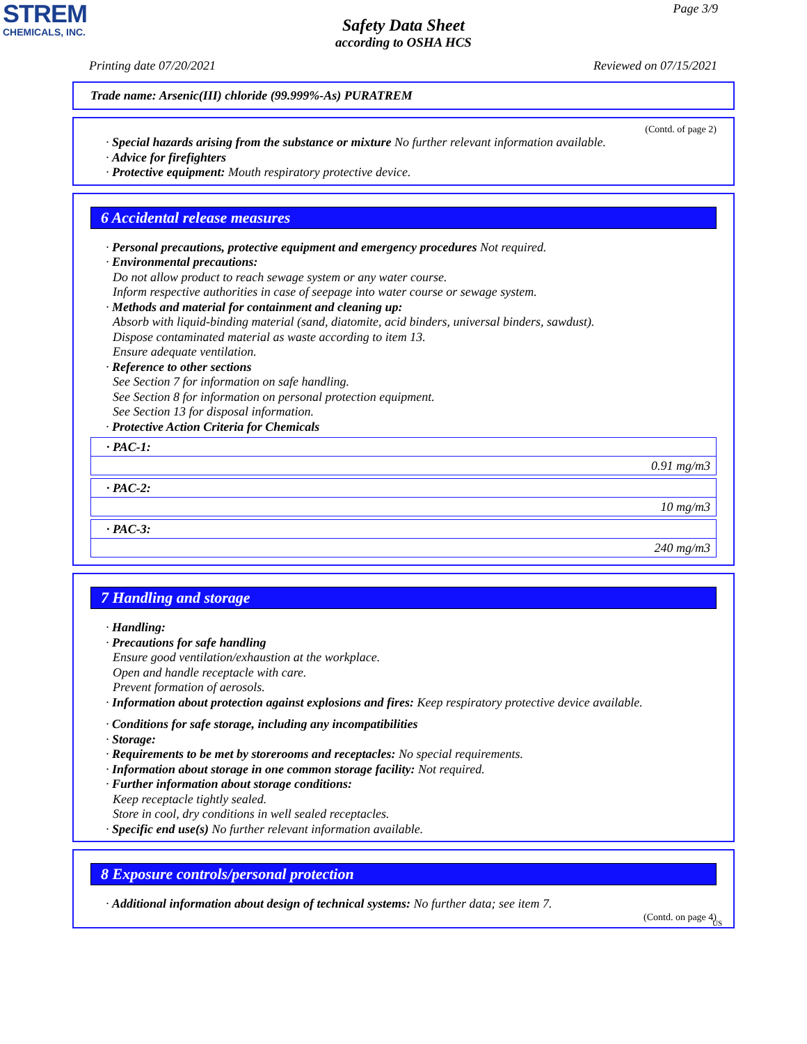STREM
CHEMICALS, INC.
Page 3/9
Safety Data Sheet
according to OSHA HCS
Printing date 07/20/2021 Reviewed on 07/15/2021
Trade name: Arsenic(III) chloride (99.999%-As) PURATREM
(Contd. of page 2)
· Special hazards arising from the substance or mixture No further relevant information available.
· Advice for firefighters
· Protective equipment: Mouth respiratory protective device.
6 Accidental release measures
· Personal precautions, protective equipment and emergency procedures Not required.
· Environmental precautions:
Do not allow product to reach sewage system or any water course.
Inform respective authorities in case of seepage into water course or sewage system.
· Methods and material for containment and cleaning up:
Absorb with liquid-binding material (sand, diatomite, acid binders, universal binders, sawdust).
Dispose contaminated material as waste according to item 13.
Ensure adequate ventilation.
· Reference to other sections
See Section 7 for information on safe handling.
See Section 8 for information on personal protection equipment.
See Section 13 for disposal information.
· Protective Action Criteria for Chemicals
| · PAC-1: |
| 0.91 mg/m3 |
| · PAC-2: |
| 10 mg/m3 |
| · PAC-3: |
| 240 mg/m3 |
7 Handling and storage
· Handling:
· Precautions for safe handling
Ensure good ventilation/exhaustion at the workplace.
Open and handle receptacle with care.
Prevent formation of aerosols.
· Information about protection against explosions and fires: Keep respiratory protective device available.
· Conditions for safe storage, including any incompatibilities
· Storage:
· Requirements to be met by storerooms and receptacles: No special requirements.
· Information about storage in one common storage facility: Not required.
· Further information about storage conditions:
Keep receptacle tightly sealed.
Store in cool, dry conditions in well sealed receptacles.
· Specific end use(s) No further relevant information available.
8 Exposure controls/personal protection
· Additional information about design of technical systems: No further data; see item 7.
(Contd. on page 4)
US